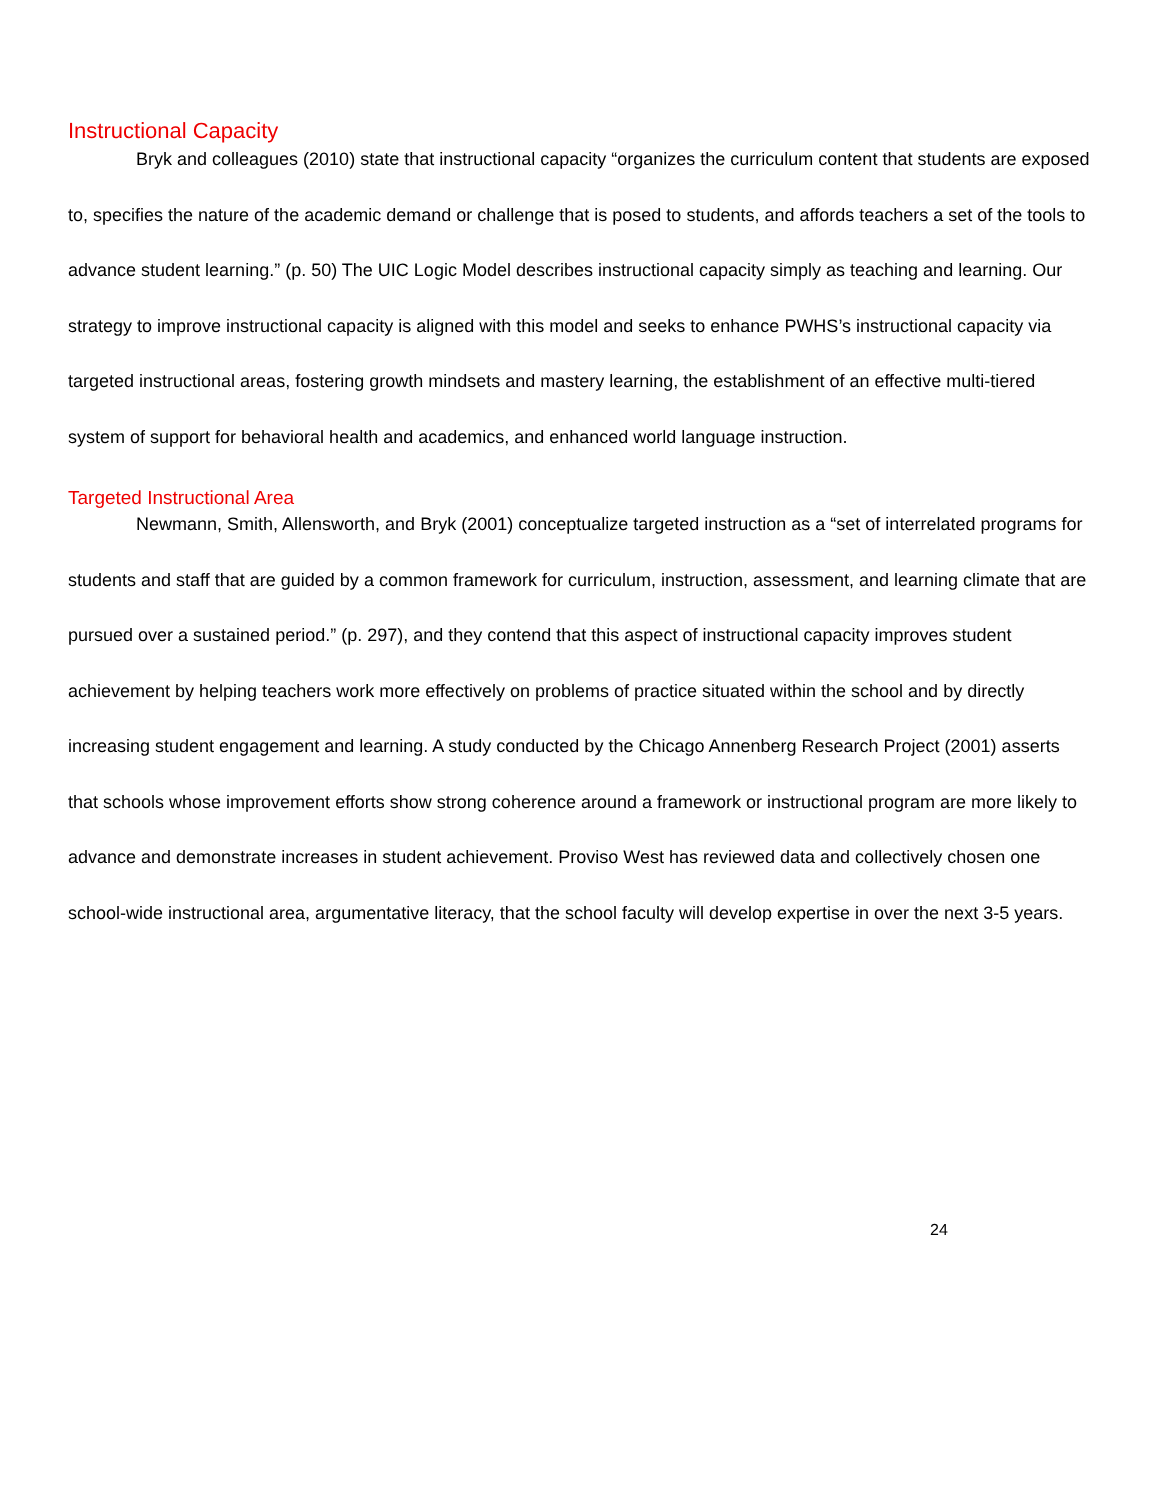Instructional Capacity
Bryk and colleagues (2010) state that instructional capacity “organizes the curriculum content that students are exposed to, specifies the nature of the academic demand or challenge that is posed to students, and affords teachers a set of the tools to advance student learning.” (p. 50) The UIC Logic Model describes instructional capacity simply as teaching and learning. Our strategy to improve instructional capacity is aligned with this model and seeks to enhance PWHS’s instructional capacity via targeted instructional areas, fostering growth mindsets and mastery learning, the establishment of an effective multi-tiered system of support for behavioral health and academics, and enhanced world language instruction.
Targeted Instructional Area
Newmann, Smith, Allensworth, and Bryk (2001) conceptualize targeted instruction as a “set of interrelated programs for students and staff that are guided by a common framework for curriculum, instruction, assessment, and learning climate that are pursued over a sustained period.” (p. 297), and they contend that this aspect of instructional capacity improves student achievement by helping teachers work more effectively on problems of practice situated within the school and by directly increasing student engagement and learning. A study conducted by the Chicago Annenberg Research Project (2001) asserts that schools whose improvement efforts show strong coherence around a framework or instructional program are more likely to advance and demonstrate increases in student achievement. Proviso West has reviewed data and collectively chosen one school-wide instructional area, argumentative literacy, that the school faculty will develop expertise in over the next 3-5 years.
24